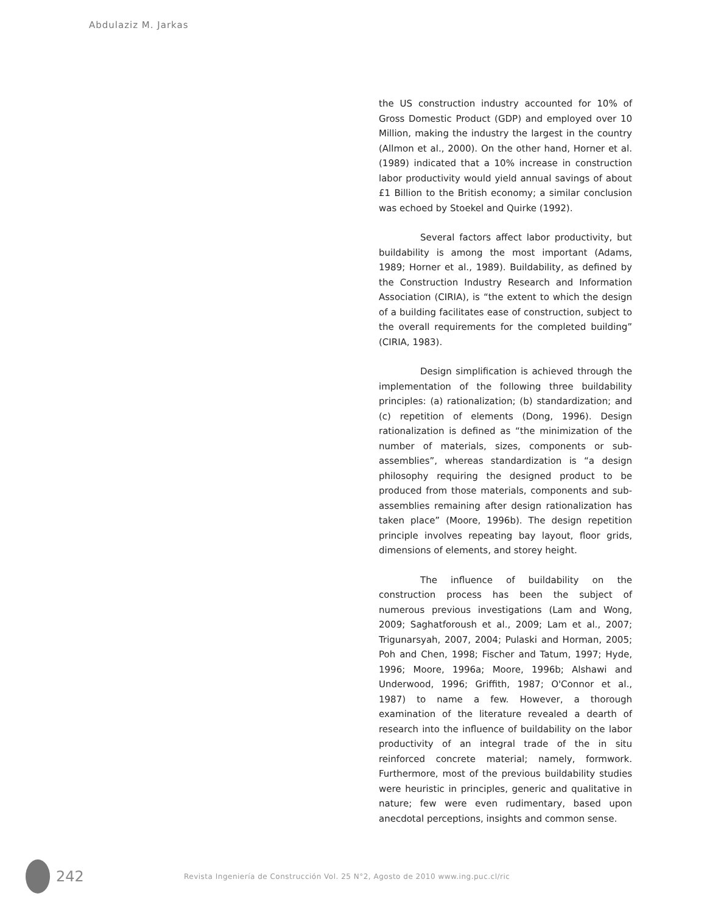Abdulaziz M. Jarkas
the US construction industry accounted for 10% of Gross Domestic Product (GDP) and employed over 10 Million, making the industry the largest in the country (Allmon et al., 2000). On the other hand, Horner et al. (1989) indicated that a 10% increase in construction labor productivity would yield annual savings of about £1 Billion to the British economy; a similar conclusion was echoed by Stoekel and Quirke (1992).
Several factors affect labor productivity, but buildability is among the most important (Adams, 1989; Horner et al., 1989). Buildability, as defined by the Construction Industry Research and Information Association (CIRIA), is “the extent to which the design of a building facilitates ease of construction, subject to the overall requirements for the completed building” (CIRIA, 1983).
Design simplification is achieved through the implementation of the following three buildability principles: (a) rationalization; (b) standardization; and (c) repetition of elements (Dong, 1996). Design rationalization is defined as “the minimization of the number of materials, sizes, components or sub-assemblies”, whereas standardization is “a design philosophy requiring the designed product to be produced from those materials, components and sub-assemblies remaining after design rationalization has taken place” (Moore, 1996b). The design repetition principle involves repeating bay layout, floor grids, dimensions of elements, and storey height.
The influence of buildability on the construction process has been the subject of numerous previous investigations (Lam and Wong, 2009; Saghatforoush et al., 2009; Lam et al., 2007; Trigunarsyah, 2007, 2004; Pulaski and Horman, 2005; Poh and Chen, 1998; Fischer and Tatum, 1997; Hyde, 1996; Moore, 1996a; Moore, 1996b; Alshawi and Underwood, 1996; Griffith, 1987; O'Connor et al., 1987) to name a few. However, a thorough examination of the literature revealed a dearth of research into the influence of buildability on the labor productivity of an integral trade of the in situ reinforced concrete material; namely, formwork. Furthermore, most of the previous buildability studies were heuristic in principles, generic and qualitative in nature; few were even rudimentary, based upon anecdotal perceptions, insights and common sense.
242
Revista Ingeniería de Construcción Vol. 25 N°2, Agosto de 2010 www.ing.puc.cl/ric